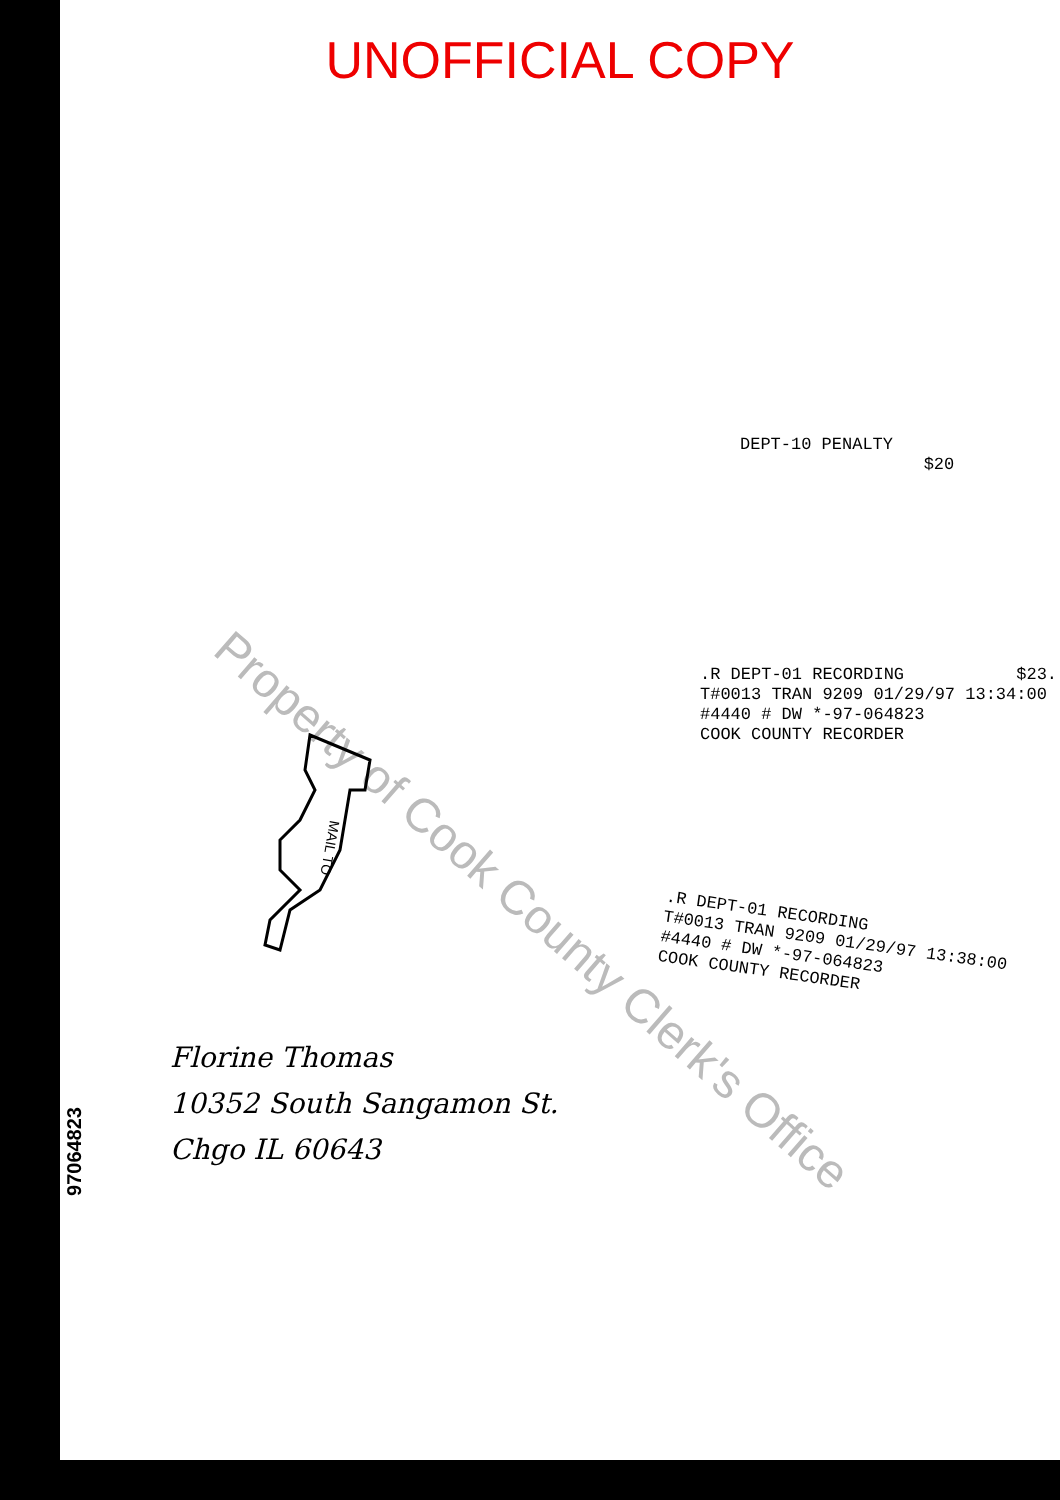UNOFFICIAL COPY
Property of Cook County Clerk's Office
DEPT-10 PENALTY $20
.R DEPT-01 RECORDING $23.
T#0013 TRAN 9209 01/29/97 13:34:00
#4440 # DW *-97-064823
COOK COUNTY RECORDER
.R DEPT-01 RECORDING
T#0013 TRAN 9209 01/29/97 13:38:00
#4440 # DW *-97-064823
COOK COUNTY RECORDER
MAIL TO
Florine Thomas
10352 South Sangamon St.
Chgo IL 60643
97064823